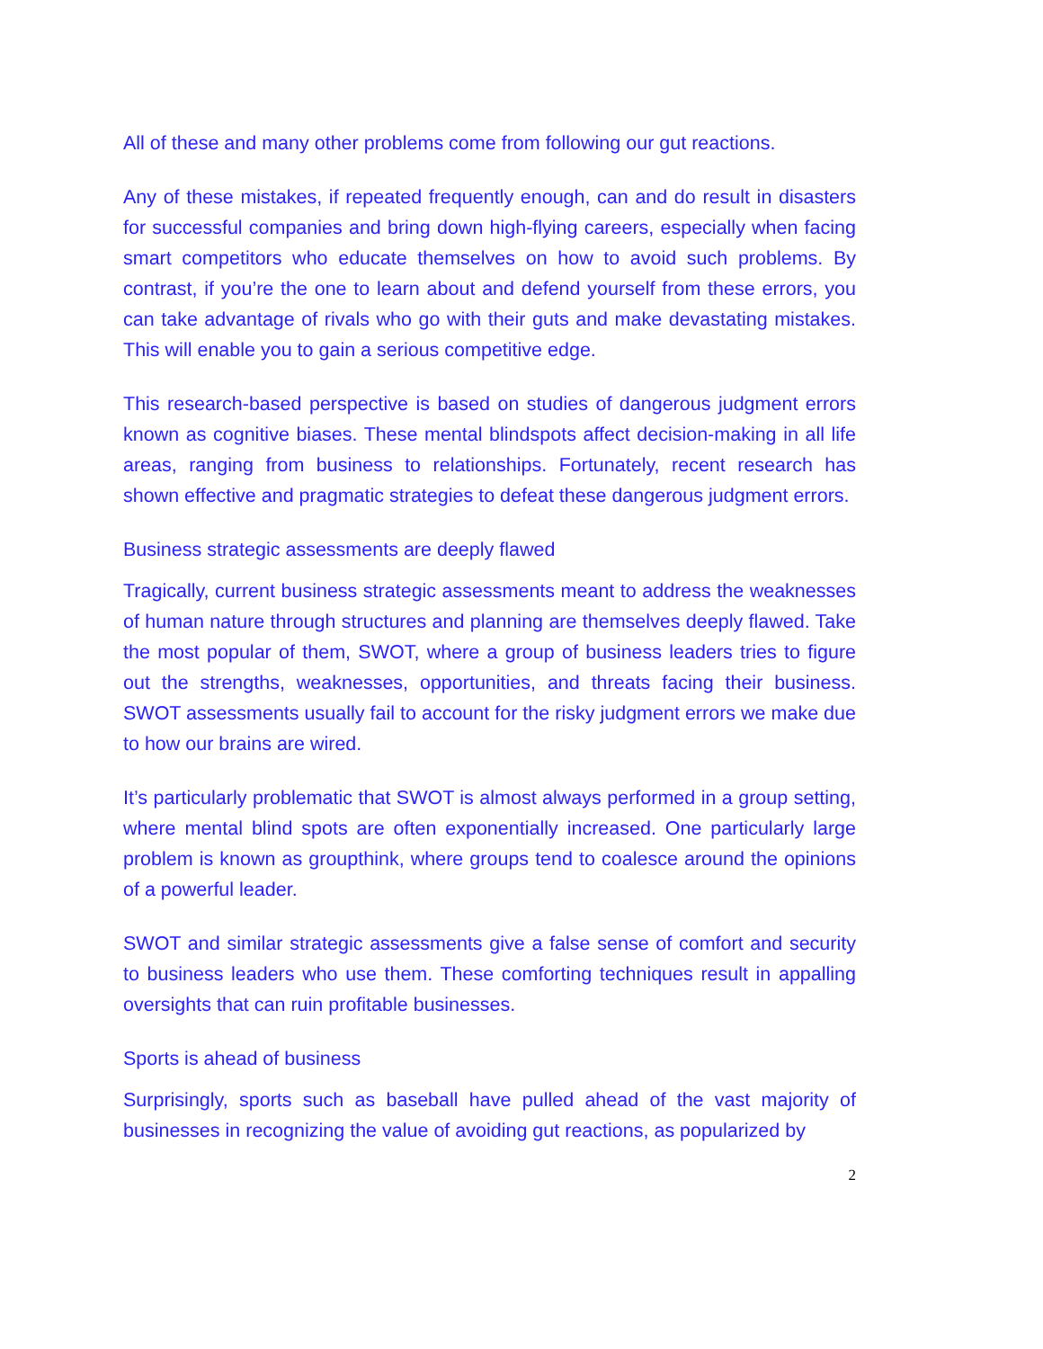All of these and many other problems come from following our gut reactions.
Any of these mistakes, if repeated frequently enough, can and do result in disasters for successful companies and bring down high-flying careers, especially when facing smart competitors who educate themselves on how to avoid such problems. By contrast, if you’re the one to learn about and defend yourself from these errors, you can take advantage of rivals who go with their guts and make devastating mistakes. This will enable you to gain a serious competitive edge.
This research-based perspective is based on studies of dangerous judgment errors known as cognitive biases. These mental blindspots affect decision-making in all life areas, ranging from business to relationships. Fortunately, recent research has shown effective and pragmatic strategies to defeat these dangerous judgment errors.
Business strategic assessments are deeply flawed
Tragically, current business strategic assessments meant to address the weaknesses of human nature through structures and planning are themselves deeply flawed. Take the most popular of them, SWOT, where a group of business leaders tries to figure out the strengths, weaknesses, opportunities, and threats facing their business. SWOT assessments usually fail to account for the risky judgment errors we make due to how our brains are wired.
It’s particularly problematic that SWOT is almost always performed in a group setting, where mental blind spots are often exponentially increased. One particularly large problem is known as groupthink, where groups tend to coalesce around the opinions of a powerful leader.
SWOT and similar strategic assessments give a false sense of comfort and security to business leaders who use them. These comforting techniques result in appalling oversights that can ruin profitable businesses.
Sports is ahead of business
Surprisingly, sports such as baseball have pulled ahead of the vast majority of businesses in recognizing the value of avoiding gut reactions, as popularized by
2